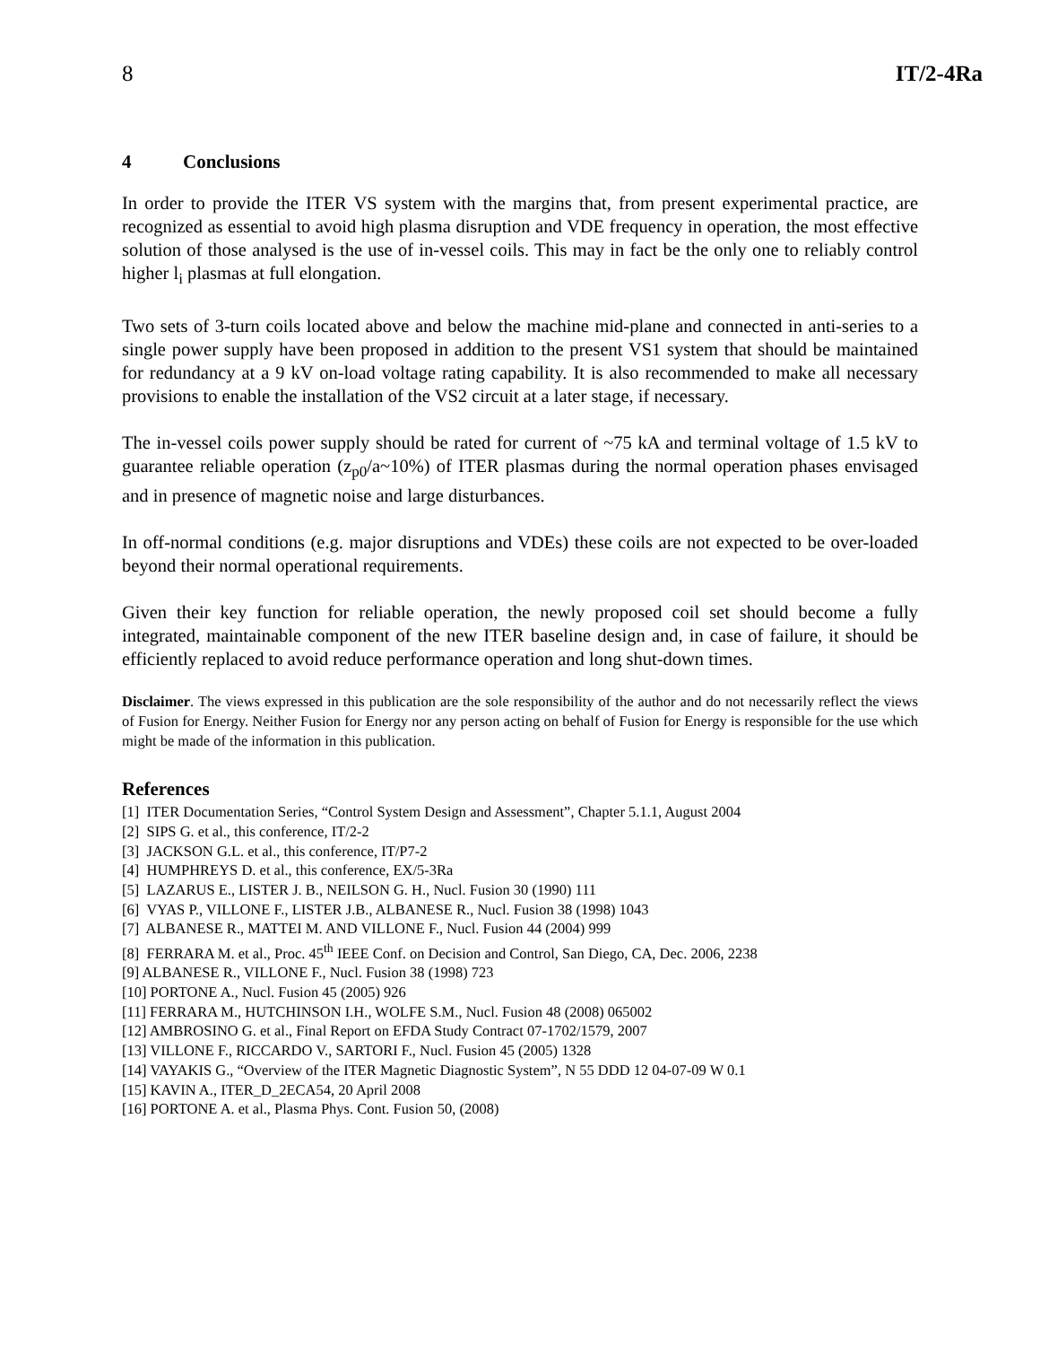8 IT/2-4Ra
4 Conclusions
In order to provide the ITER VS system with the margins that, from present experimental practice, are recognized as essential to avoid high plasma disruption and VDE frequency in operation, the most effective solution of those analysed is the use of in-vessel coils. This may in fact be the only one to reliably control higher l<sub>i</sub> plasmas at full elongation.
Two sets of 3-turn coils located above and below the machine mid-plane and connected in anti-series to a single power supply have been proposed in addition to the present VS1 system that should be maintained for redundancy at a 9 kV on-load voltage rating capability. It is also recommended to make all necessary provisions to enable the installation of the VS2 circuit at a later stage, if necessary.
The in-vessel coils power supply should be rated for current of ~75 kA and terminal voltage of 1.5 kV to guarantee reliable operation (z<sub>p0</sub>/a~10%) of ITER plasmas during the normal operation phases envisaged and in presence of magnetic noise and large disturbances.
In off-normal conditions (e.g. major disruptions and VDEs) these coils are not expected to be over-loaded beyond their normal operational requirements.
Given their key function for reliable operation, the newly proposed coil set should become a fully integrated, maintainable component of the new ITER baseline design and, in case of failure, it should be efficiently replaced to avoid reduce performance operation and long shut-down times.
Disclaimer. The views expressed in this publication are the sole responsibility of the author and do not necessarily reflect the views of Fusion for Energy. Neither Fusion for Energy nor any person acting on behalf of Fusion for Energy is responsible for the use which might be made of the information in this publication.
References
[1] ITER Documentation Series, “Control System Design and Assessment”, Chapter 5.1.1, August 2004
[2] SIPS G. et al., this conference, IT/2-2
[3] JACKSON G.L. et al., this conference, IT/P7-2
[4] HUMPHREYS D. et al., this conference, EX/5-3Ra
[5] LAZARUS E., LISTER J. B., NEILSON G. H., Nucl. Fusion 30 (1990) 111
[6] VYAS P., VILLONE F., LISTER J.B., ALBANESE R., Nucl. Fusion 38 (1998) 1043
[7] ALBANESE R., MATTEI M. AND VILLONE F., Nucl. Fusion 44 (2004) 999
[8] FERRARA M. et al., Proc. 45<sup>th</sup> IEEE Conf. on Decision and Control, San Diego, CA, Dec. 2006, 2238
[9] ALBANESE R., VILLONE F., Nucl. Fusion 38 (1998) 723
[10] PORTONE A., Nucl. Fusion 45 (2005) 926
[11] FERRARA M., HUTCHINSON I.H., WOLFE S.M., Nucl. Fusion 48 (2008) 065002
[12] AMBROSINO G. et al., Final Report on EFDA Study Contract 07-1702/1579, 2007
[13] VILLONE F., RICCARDO V., SARTORI F., Nucl. Fusion 45 (2005) 1328
[14] VAYAKIS G., “Overview of the ITER Magnetic Diagnostic System”, N 55 DDD 12 04-07-09 W 0.1
[15] KAVIN A., ITER_D_2ECA54, 20 April 2008
[16] PORTONE A. et al., Plasma Phys. Cont. Fusion 50, (2008)